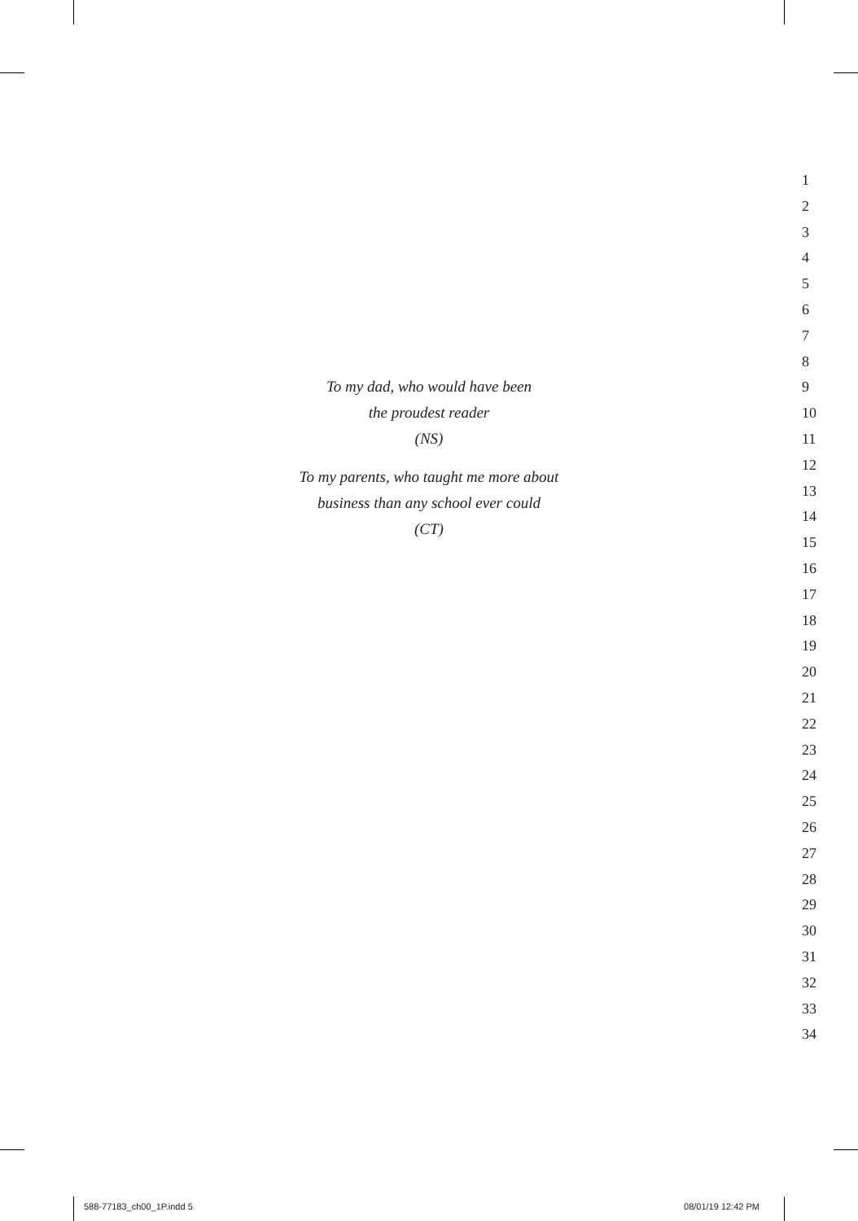To my dad, who would have been
the proudest reader
(NS)
To my parents, who taught me more about
business than any school ever could
(CT)
1
2
3
4
5
6
7
8
9
10
11
12
13
14
15
16
17
18
19
20
21
22
23
24
25
26
27
28
29
30
31
32
33
34
588-77183_ch00_1P.indd 5 08/01/19 12:42 PM